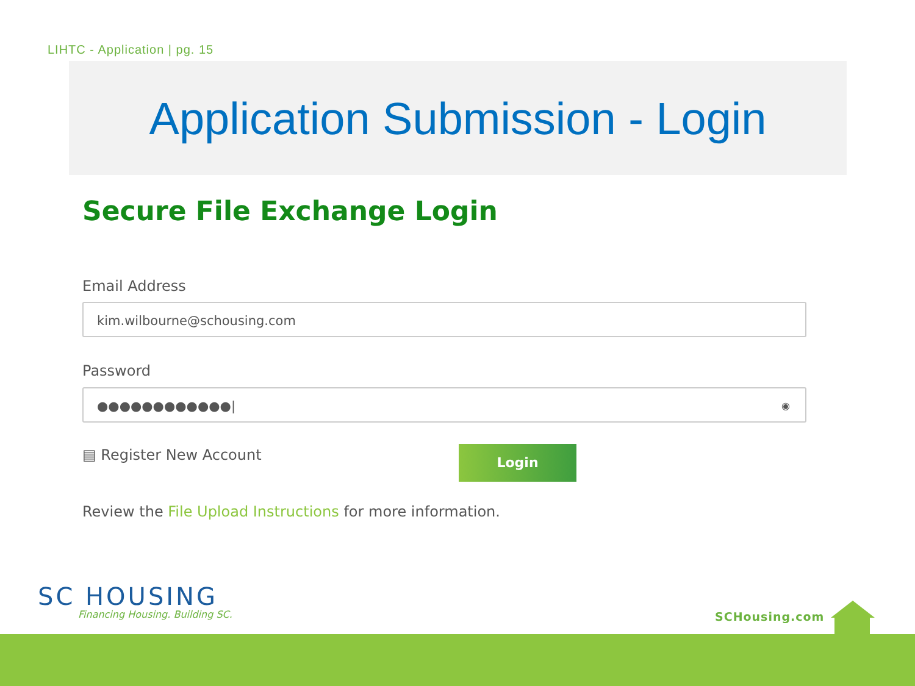LIHTC - Application | pg. 15
Application Submission - Login
Secure File Exchange Login
Email Address
kim.wilbourne@schousing.com
Password
●●●●●●●●●●●●| ◉
▤ Register New Account Login
Review the File Upload Instructions for more information.
SC HOUSING
Financing Housing. Building SC.
SCHousing.com